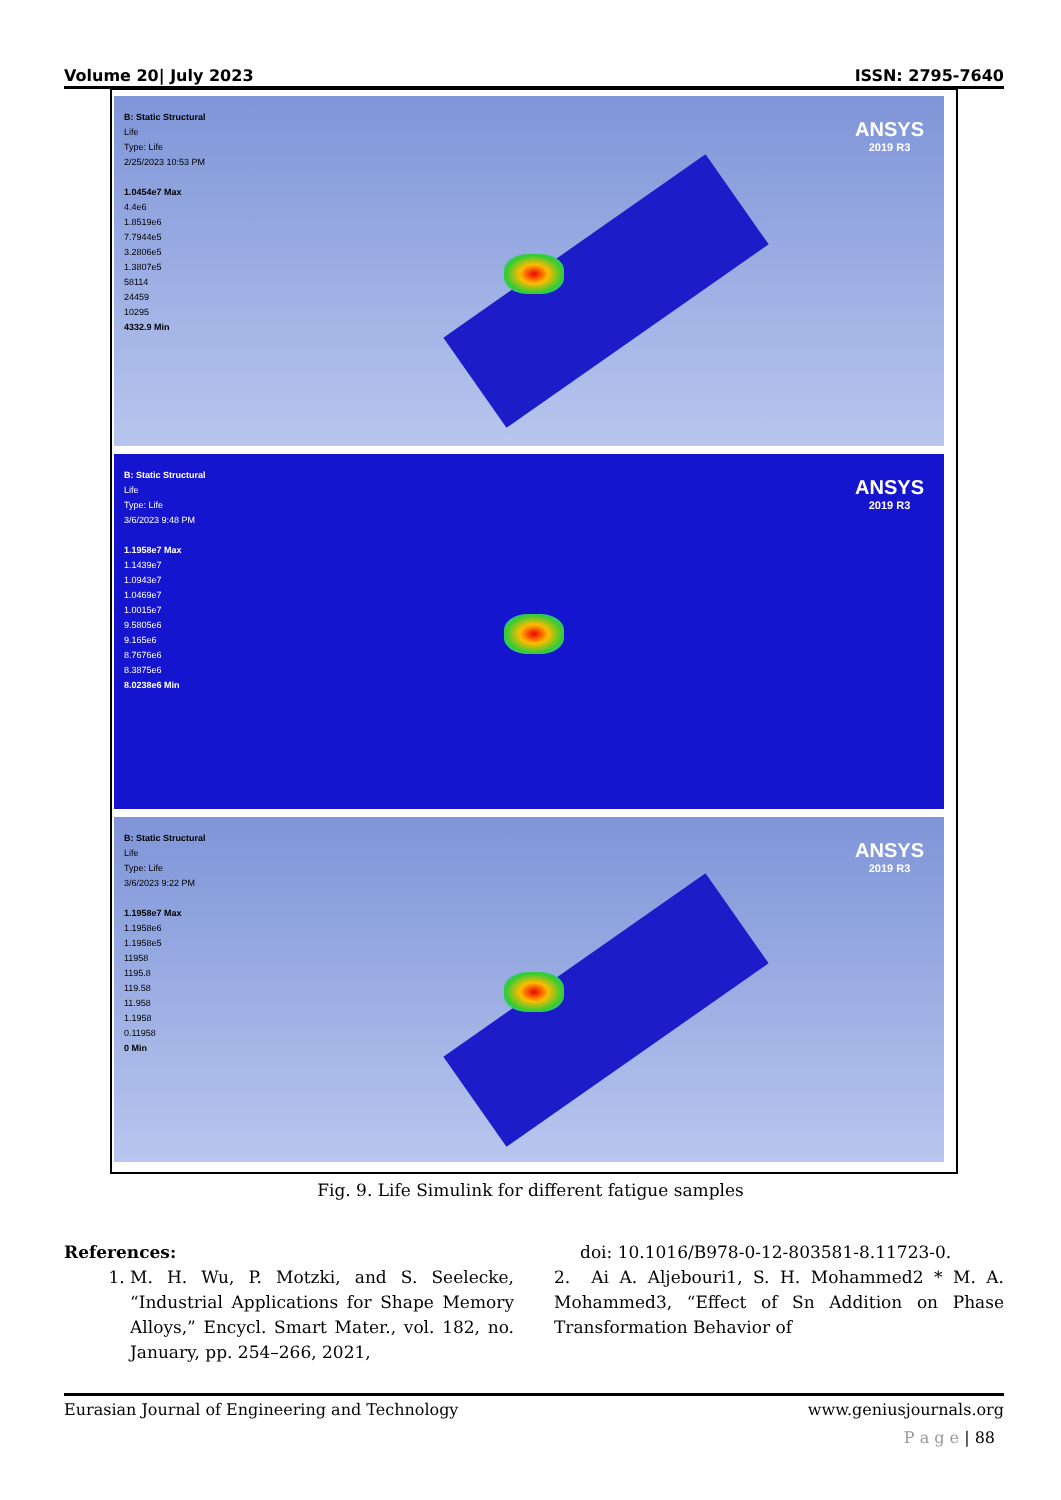Volume 20| July 2023 ISSN: 2795-7640
B: Static Structural
Life
Type: Life
2/25/2023 10:53 PM
1.0454e7 Max
4.4e6
1.8519e6
7.7944e5
3.2806e5
1.3807e5
58114
24459
10295
4332.9 Min
ANSYS
2019 R3
B: Static Structural
Life
Type: Life
3/6/2023 9:48 PM
1.1958e7 Max
1.1439e7
1.0943e7
1.0469e7
1.0015e7
9.5805e6
9.165e6
8.7676e6
8.3875e6
8.0238e6 Min
ANSYS
2019 R3
B: Static Structural
Life
Type: Life
3/6/2023 9:22 PM
1.1958e7 Max
1.1958e6
1.1958e5
11958
1195.8
119.58
11.958
1.1958
0.11958
0 Min
ANSYS
2019 R3
Fig. 9. Life Simulink for different fatigue samples
References:
1. M. H. Wu, P. Motzki, and S. Seelecke, “Industrial Applications for Shape Memory Alloys,” Encycl. Smart Mater., vol. 182, no. January, pp. 254–266, 2021,
doi: 10.1016/B978-0-12-803581-8.11723-0.
2. Ai A. Aljebouri1, S. H. Mohammed2 * M. A. Mohammed3, “Effect of Sn Addition on Phase Transformation Behavior of
Eurasian Journal of Engineering and Technology www.geniusjournals.org
P a g e | 88